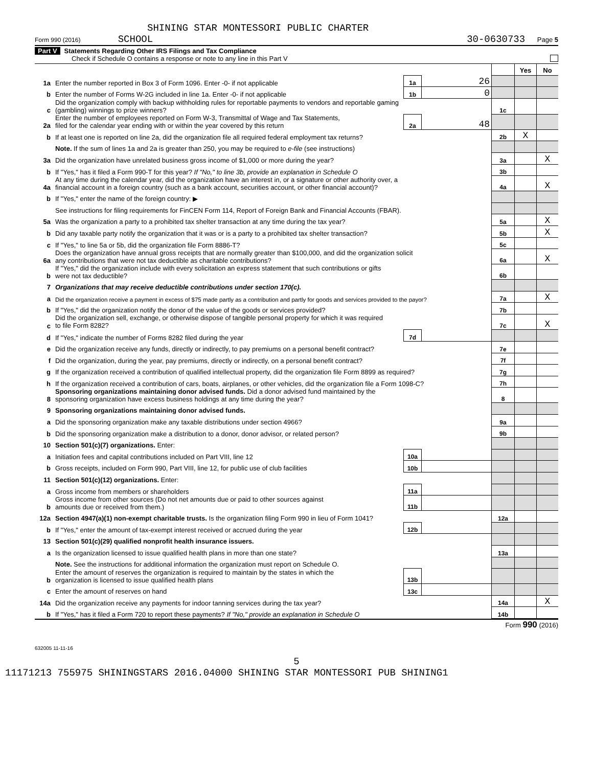SHINING STAR MONTESSORI PUBLIC CHARTER
Form 990 (2016) SCHOOL 30-0630733 Page 5
Part V Statements Regarding Other IRS Filings and Tax Compliance
Check if Schedule O contains a response or note to any line in this Part V
| | | | | | Yes | No |
| 1a | Enter the number reported in Box 3 of Form 1096. Enter -0- if not applicable | 1a | 26 | | | |
| b | Enter the number of Forms W-2G included in line 1a. Enter -0- if not applicable | 1b | 0 | | | |
| c | Did the organization comply with backup withholding rules for reportable payments to vendors and reportable gaming (gambling) winnings to prize winners? | | | 1c | | |
| 2a | Enter the number of employees reported on Form W-3, Transmittal of Wage and Tax Statements, filed for the calendar year ending with or within the year covered by this return | 2a | 48 | | | |
| b | If at least one is reported on line 2a, did the organization file all required federal employment tax returns? | | | 2b | X | |
| | Note. If the sum of lines 1a and 2a is greater than 250, you may be required to e-file (see instructions) | | | | | |
| 3a | Did the organization have unrelated business gross income of $1,000 or more during the year? | | | 3a | | X |
| b | If "Yes," has it filed a Form 990-T for this year? If "No," to line 3b, provide an explanation in Schedule O | | | 3b | | |
| 4a | At any time during the calendar year, did the organization have an interest in, or a signature or other authority over, a financial account in a foreign country (such as a bank account, securities account, or other financial account)? | | | 4a | | X |
| b | If "Yes," enter the name of the foreign country: ▶ | | | | | |
| | See instructions for filing requirements for FinCEN Form 114, Report of Foreign Bank and Financial Accounts (FBAR). | | | | | |
| 5a | Was the organization a party to a prohibited tax shelter transaction at any time during the tax year? | | | 5a | | X |
| b | Did any taxable party notify the organization that it was or is a party to a prohibited tax shelter transaction? | | | 5b | | X |
| c | If "Yes," to line 5a or 5b, did the organization file Form 8886-T? | | | 5c | | |
| 6a | Does the organization have annual gross receipts that are normally greater than $100,000, and did the organization solicit any contributions that were not tax deductible as charitable contributions? | | | 6a | | X |
| b | If "Yes," did the organization include with every solicitation an express statement that such contributions or gifts were not tax deductible? | | | 6b | | |
| 7 | Organizations that may receive deductible contributions under section 170(c). | | | | | |
| a | Did the organization receive a payment in excess of $75 made partly as a contribution and partly for goods and services provided to the payor? | | | 7a | | X |
| b | If "Yes," did the organization notify the donor of the value of the goods or services provided? | | | 7b | | |
| c | Did the organization sell, exchange, or otherwise dispose of tangible personal property for which it was required to file Form 8282? | | | 7c | | X |
| d | If "Yes," indicate the number of Forms 8282 filed during the year | 7d | | | | |
| e | Did the organization receive any funds, directly or indirectly, to pay premiums on a personal benefit contract? | | | 7e | | |
| f | Did the organization, during the year, pay premiums, directly or indirectly, on a personal benefit contract? | | | 7f | | |
| g | If the organization received a contribution of qualified intellectual property, did the organization file Form 8899 as required? | | | 7g | | |
| h | If the organization received a contribution of cars, boats, airplanes, or other vehicles, did the organization file a Form 1098-C? | | | 7h | | |
| 8 | Sponsoring organizations maintaining donor advised funds. Did a donor advised fund maintained by the sponsoring organization have excess business holdings at any time during the year? | | | 8 | | |
| 9 | Sponsoring organizations maintaining donor advised funds. | | | | | |
| a | Did the sponsoring organization make any taxable distributions under section 4966? | | | 9a | | |
| b | Did the sponsoring organization make a distribution to a donor, donor advisor, or related person? | | | 9b | | |
| 10 | Section 501(c)(7) organizations. Enter: | | | | | |
| a | Initiation fees and capital contributions included on Part VIII, line 12 | 10a | | | | |
| b | Gross receipts, included on Form 990, Part VIII, line 12, for public use of club facilities | 10b | | | | |
| 11 | Section 501(c)(12) organizations. Enter: | | | | | |
| a | Gross income from members or shareholders | 11a | | | | |
| b | Gross income from other sources (Do not net amounts due or paid to other sources against amounts due or received from them.) | 11b | | | | |
| 12a | Section 4947(a)(1) non-exempt charitable trusts. Is the organization filing Form 990 in lieu of Form 1041? | | | 12a | | |
| b | If "Yes," enter the amount of tax-exempt interest received or accrued during the year | 12b | | | | |
| 13 | Section 501(c)(29) qualified nonprofit health insurance issuers. | | | | | |
| a | Is the organization licensed to issue qualified health plans in more than one state? | | | 13a | | |
| | Note. See the instructions for additional information the organization must report on Schedule O. | | | | | |
| b | Enter the amount of reserves the organization is required to maintain by the states in which the organization is licensed to issue qualified health plans | 13b | | | | |
| c | Enter the amount of reserves on hand | 13c | | | | |
| 14a | Did the organization receive any payments for indoor tanning services during the tax year? | | | 14a | | X |
| b | If "Yes," has it filed a Form 720 to report these payments? If "No," provide an explanation in Schedule O | | | 14b | | |
Form 990 (2016)
632005 11-11-16
5
11171213 755975 SHININGSTARS 2016.04000 SHINING STAR MONTESSORI PUB SHINING1